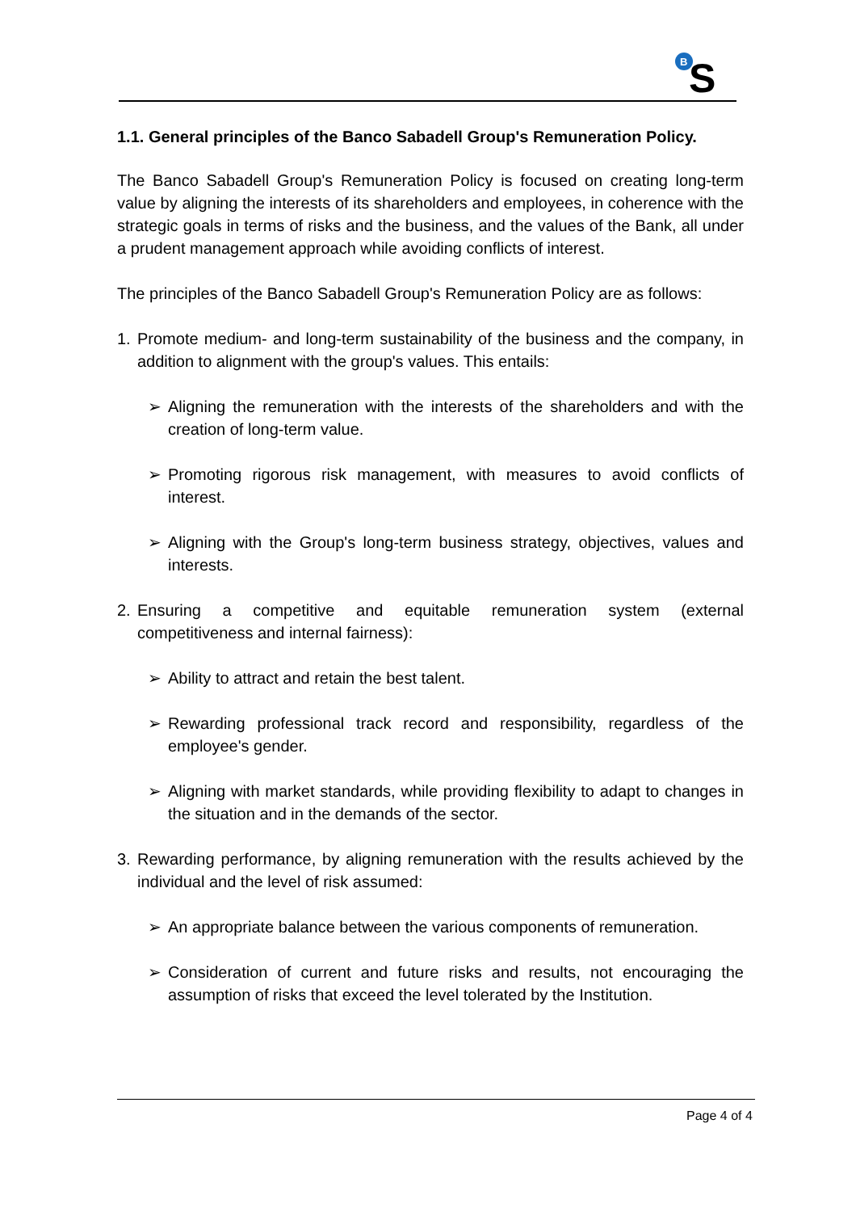B
S
1.1. General principles of the Banco Sabadell Group's Remuneration Policy.
The Banco Sabadell Group's Remuneration Policy is focused on creating long-term value by aligning the interests of its shareholders and employees, in coherence with the strategic goals in terms of risks and the business, and the values of the Bank, all under a prudent management approach while avoiding conflicts of interest.
The principles of the Banco Sabadell Group's Remuneration Policy are as follows:
1. Promote medium- and long-term sustainability of the business and the company, in addition to alignment with the group's values. This entails:
➢ Aligning the remuneration with the interests of the shareholders and with the creation of long-term value.
➢ Promoting rigorous risk management, with measures to avoid conflicts of interest.
➢ Aligning with the Group's long-term business strategy, objectives, values and interests.
2. Ensuring a competitive and equitable remuneration system (external competitiveness and internal fairness):
➢ Ability to attract and retain the best talent.
➢ Rewarding professional track record and responsibility, regardless of the employee's gender.
➢ Aligning with market standards, while providing flexibility to adapt to changes in the situation and in the demands of the sector.
3. Rewarding performance, by aligning remuneration with the results achieved by the individual and the level of risk assumed:
➢ An appropriate balance between the various components of remuneration.
➢ Consideration of current and future risks and results, not encouraging the assumption of risks that exceed the level tolerated by the Institution.
Page 4 of 4